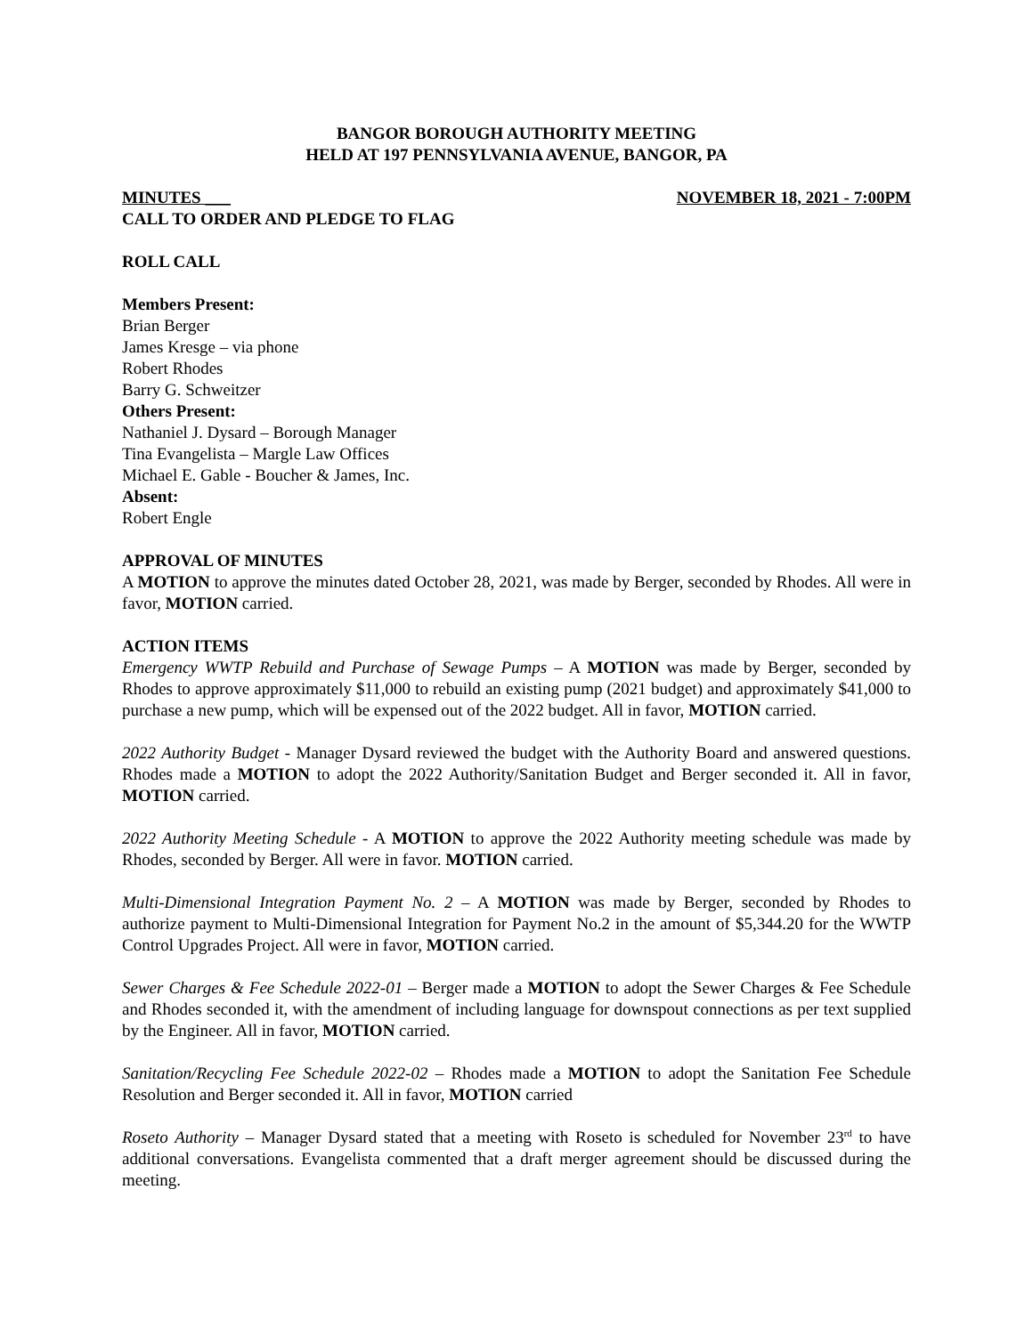BANGOR BOROUGH AUTHORITY MEETING
HELD AT 197 PENNSYLVANIA AVENUE, BANGOR, PA
MINUTES ___ NOVEMBER 18, 2021 - 7:00PM
CALL TO ORDER AND PLEDGE TO FLAG
ROLL CALL
Members Present:
Brian Berger
James Kresge – via phone
Robert Rhodes
Barry G. Schweitzer
Others Present:
Nathaniel J. Dysard – Borough Manager
Tina Evangelista – Margle Law Offices
Michael E. Gable - Boucher & James, Inc.
Absent:
Robert Engle
APPROVAL OF MINUTES
A MOTION to approve the minutes dated October 28, 2021, was made by Berger, seconded by Rhodes. All were in favor, MOTION carried.
ACTION ITEMS
Emergency WWTP Rebuild and Purchase of Sewage Pumps – A MOTION was made by Berger, seconded by Rhodes to approve approximately $11,000 to rebuild an existing pump (2021 budget) and approximately $41,000 to purchase a new pump, which will be expensed out of the 2022 budget. All in favor, MOTION carried.
2022 Authority Budget - Manager Dysard reviewed the budget with the Authority Board and answered questions. Rhodes made a MOTION to adopt the 2022 Authority/Sanitation Budget and Berger seconded it. All in favor, MOTION carried.
2022 Authority Meeting Schedule - A MOTION to approve the 2022 Authority meeting schedule was made by Rhodes, seconded by Berger. All were in favor. MOTION carried.
Multi-Dimensional Integration Payment No. 2 – A MOTION was made by Berger, seconded by Rhodes to authorize payment to Multi-Dimensional Integration for Payment No.2 in the amount of $5,344.20 for the WWTP Control Upgrades Project. All were in favor, MOTION carried.
Sewer Charges & Fee Schedule 2022-01 – Berger made a MOTION to adopt the Sewer Charges & Fee Schedule and Rhodes seconded it, with the amendment of including language for downspout connections as per text supplied by the Engineer. All in favor, MOTION carried.
Sanitation/Recycling Fee Schedule 2022-02 – Rhodes made a MOTION to adopt the Sanitation Fee Schedule Resolution and Berger seconded it. All in favor, MOTION carried
Roseto Authority – Manager Dysard stated that a meeting with Roseto is scheduled for November 23<sup>rd</sup> to have additional conversations. Evangelista commented that a draft merger agreement should be discussed during the meeting.